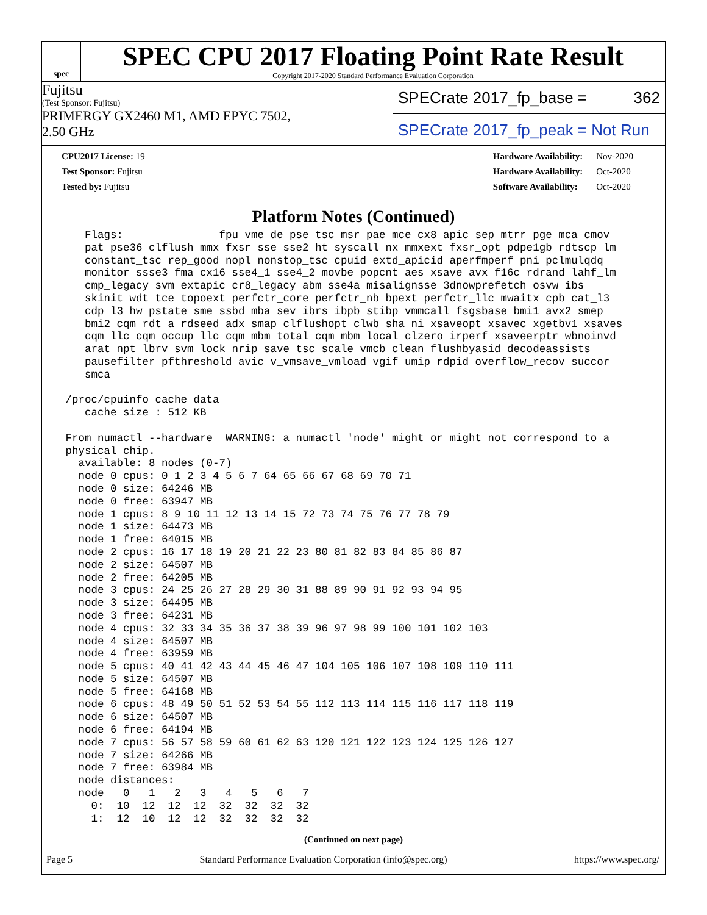spec
SPEC CPU 2017 Floating Point Rate Result
Copyright 2017-2020 Standard Performance Evaluation Corporation
Fujitsu
(Test Sponsor: Fujitsu)
PRIMERGY GX2460 M1, AMD EPYC 7502,
2.50 GHz
SPECrate 2017_fp_base = 362
SPECrate 2017_fp_peak = Not Run
| CPU2017 License: 19 |
| Test Sponsor: Fujitsu |
| Tested by: Fujitsu |
| Hardware Availability: | Nov-2020 |
| Hardware Availability: | Oct-2020 |
| Software Availability: | Oct-2020 |
Platform Notes (Continued)
    Flags:               fpu vme de pse tsc msr pae mce cx8 apic sep mtrr pge mca cmov
    pat pse36 clflush mmx fxsr sse sse2 ht syscall nx mmxext fxsr_opt pdpe1gb rdtscp lm
    constant_tsc rep_good nopl nonstop_tsc cpuid extd_apicid aperfmperf pni pclmulqdq
    monitor ssse3 fma cx16 sse4_1 sse4_2 movbe popcnt aes xsave avx f16c rdrand lahf_lm
    cmp_legacy svm extapic cr8_legacy abm sse4a misalignsse 3dnowprefetch osvw ibs
    skinit wdt tce topoext perfctr_core perfctr_nb bpext perfctr_llc mwaitx cpb cat_l3
    cdp_l3 hw_pstate sme ssbd mba sev ibrs ibpb stibp vmmcall fsgsbase bmi1 avx2 smep
    bmi2 cqm rdt_a rdseed adx smap clflushopt clwb sha_ni xsaveopt xsavec xgetbv1 xsaves
    cqm_llc cqm_occup_llc cqm_mbm_total cqm_mbm_local clzero irperf xsaveerptr wbnoinvd
    arat npt lbrv svm_lock nrip_save tsc_scale vmcb_clean flushbyasid decodeassists
    pausefilter pfthreshold avic v_vmsave_vmload vgif umip rdpid overflow_recov succor
    smca

 /proc/cpuinfo cache data
    cache size : 512 KB

 From numactl --hardware  WARNING: a numactl 'node' might or might not correspond to a
 physical chip.
   available: 8 nodes (0-7)
   node 0 cpus: 0 1 2 3 4 5 6 7 64 65 66 67 68 69 70 71
   node 0 size: 64246 MB
   node 0 free: 63947 MB
   node 1 cpus: 8 9 10 11 12 13 14 15 72 73 74 75 76 77 78 79
   node 1 size: 64473 MB
   node 1 free: 64015 MB
   node 2 cpus: 16 17 18 19 20 21 22 23 80 81 82 83 84 85 86 87
   node 2 size: 64507 MB
   node 2 free: 64205 MB
   node 3 cpus: 24 25 26 27 28 29 30 31 88 89 90 91 92 93 94 95
   node 3 size: 64495 MB
   node 3 free: 64231 MB
   node 4 cpus: 32 33 34 35 36 37 38 39 96 97 98 99 100 101 102 103
   node 4 size: 64507 MB
   node 4 free: 63959 MB
   node 5 cpus: 40 41 42 43 44 45 46 47 104 105 106 107 108 109 110 111
   node 5 size: 64507 MB
   node 5 free: 64168 MB
   node 6 cpus: 48 49 50 51 52 53 54 55 112 113 114 115 116 117 118 119
   node 6 size: 64507 MB
   node 6 free: 64194 MB
   node 7 cpus: 56 57 58 59 60 61 62 63 120 121 122 123 124 125 126 127
   node 7 size: 64266 MB
   node 7 free: 63984 MB
   node distances:
   node   0   1   2   3   4   5   6   7
     0:  10  12  12  12  32  32  32  32
     1:  12  10  12  12  32  32  32  32
(Continued on next page)
Page 5 Standard Performance Evaluation Corporation (info@spec.org) https://www.spec.org/